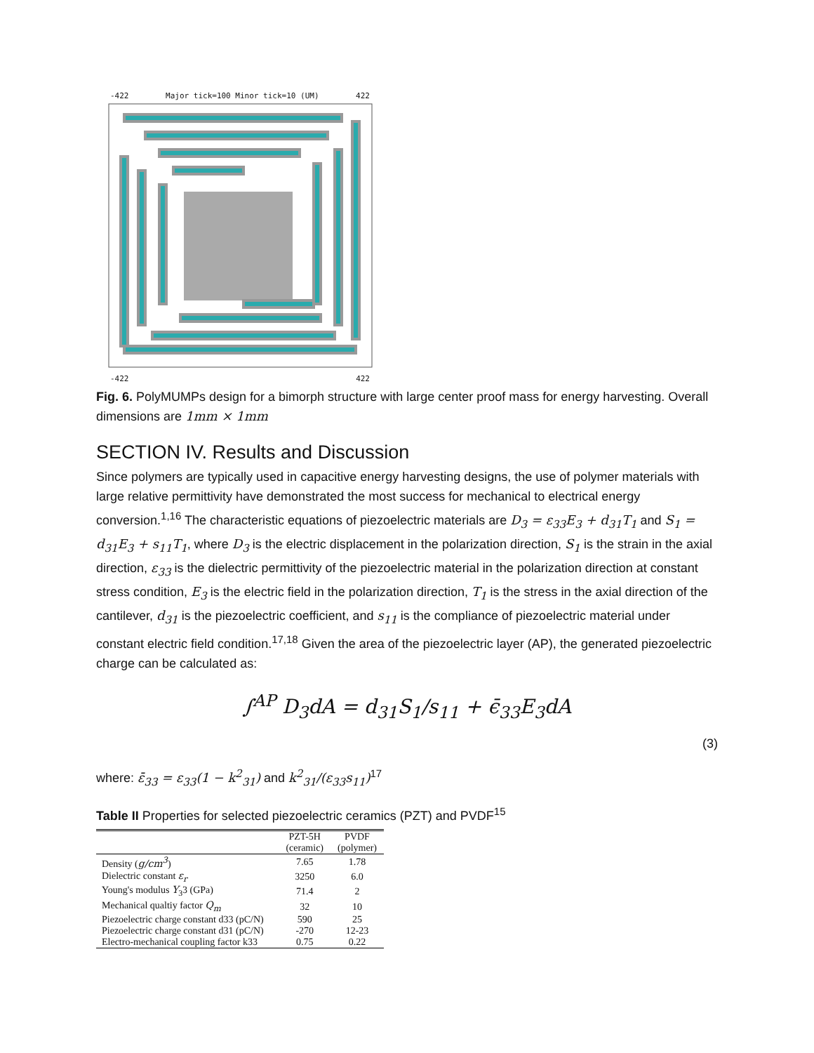-422 Major tick=100 Minor tick=10 (UM) 422
-422 422
Fig. 6. PolyMUMPs design for a bimorph structure with large center proof mass for energy harvesting. Overall dimensions are 1mm × 1mm
SECTION IV. Results and Discussion
Since polymers are typically used in capacitive energy harvesting designs, the use of polymer materials with large relative permittivity have demonstrated the most success for mechanical to electrical energy conversion.<sup>1,16</sup> The characteristic equations of piezoelectric materials are D<sub>3</sub> = ε<sub>33</sub>E<sub>3</sub> + d<sub>31</sub>T<sub>1</sub> and S<sub>1</sub> = d<sub>31</sub>E<sub>3</sub> + s<sub>11</sub>T<sub>1</sub>, where D<sub>3</sub> is the electric displacement in the polarization direction, S<sub>1</sub> is the strain in the axial direction, ε<sub>33</sub> is the dielectric permittivity of the piezoelectric material in the polarization direction at constant stress condition, E<sub>3</sub> is the electric field in the polarization direction, T<sub>1</sub> is the stress in the axial direction of the cantilever, d<sub>31</sub> is the piezoelectric coefficient, and s<sub>11</sub> is the compliance of piezoelectric material under constant electric field condition.<sup>17,18</sup> Given the area of the piezoelectric layer (AP), the generated piezoelectric charge can be calculated as:
∫<sup>AP</sup> D<sub>3</sub>dA = d<sub>31</sub>S<sub>1</sub>/s<sub>11</sub> + ϵ̄<sub>33</sub>E<sub>3</sub>dA
(3)
where: ε̄<sub>33</sub> = ε<sub>33</sub>(1 − k<sup>2</sup><sub>31</sub>) and k<sup>2</sup><sub>31</sub>/(ε<sub>33</sub>s<sub>11</sub>)<sup>17</sup>
Table II Properties for selected piezoelectric ceramics (PZT) and PVDF<sup>15</sup>
| | PZT-5H (ceramic) | PVDF (polymer) |
| --- | --- | --- |
| Density ( g/cm<sup>3</sup> ) | 7.65 | 1.78 |
| Dielectric constant ε<sub>r</sub> | 3250 | 6.0 |
| Young's modulus Y<sub>3</sub>3 (GPa) | 71.4 | 2 |
| Mechanical qualtiy factor Q<sub>m</sub> | 32 | 10 |
| Piezoelectric charge constant d33 (pC/N) | 590 | 25 |
| Piezoelectric charge constant d31 (pC/N) | -270 | 12-23 |
| Electro-mechanical coupling factor k33 | 0.75 | 0.22 |